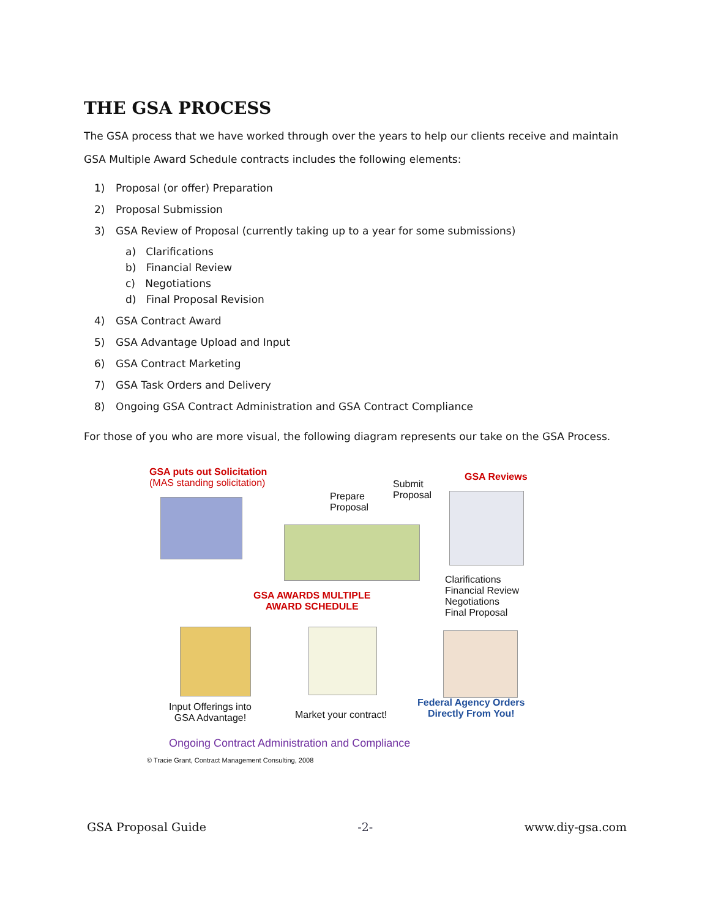THE GSA PROCESS
The GSA process that we have worked through over the years to help our clients receive and maintain GSA Multiple Award Schedule contracts includes the following elements:
1) Proposal (or offer) Preparation
2) Proposal Submission
3) GSA Review of Proposal (currently taking up to a year for some submissions)
a) Clarifications
b) Financial Review
c) Negotiations
d) Final Proposal Revision
4) GSA Contract Award
5) GSA Advantage Upload and Input
6) GSA Contract Marketing
7) GSA Task Orders and Delivery
8) Ongoing GSA Contract Administration and GSA Contract Compliance
For those of you who are more visual, the following diagram represents our take on the GSA Process.
GSA puts out Solicitation
(MAS standing solicitation)
Prepare
Proposal
Submit
Proposal
GSA Reviews
Clarifications
Financial Review
Negotiations
Final Proposal
GSA AWARDS MULTIPLE
AWARD SCHEDULE
Input Offerings into
GSA Advantage!
Market your contract!
Federal Agency Orders
Directly From You!
Ongoing Contract Administration and Compliance
© Tracie Grant, Contract Management Consulting, 2008
GSA Proposal Guide -2- www.diy-gsa.com